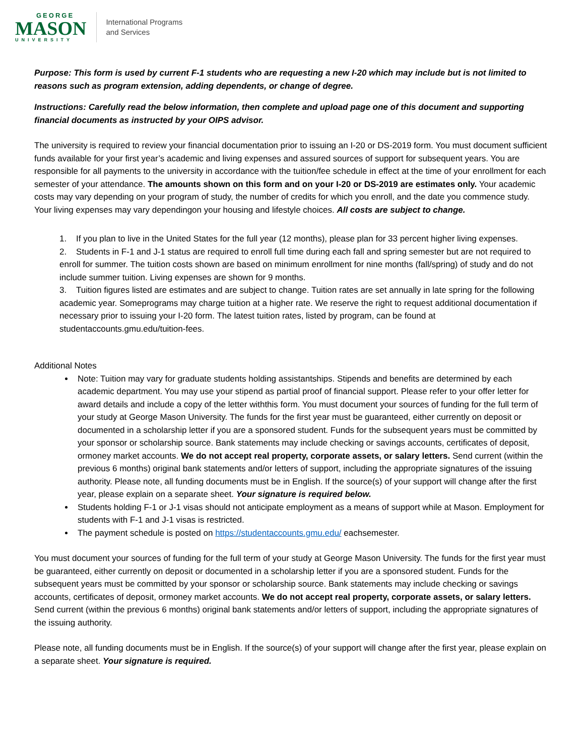GEORGE
MASON
UNIVERSITY
International Programs
and Services
Purpose: This form is used by current F-1 students who are requesting a new I-20 which may include but is not limited to reasons such as program extension, adding dependents, or change of degree.
Instructions: Carefully read the below information, then complete and upload page one of this document and supporting financial documents as instructed by your OIPS advisor.
The university is required to review your financial documentation prior to issuing an I-20 or DS-2019 form. You must document sufficient funds available for your first year’s academic and living expenses and assured sources of support for subsequent years. You are responsible for all payments to the university in accordance with the tuition/fee schedule in effect at the time of your enrollment for each semester of your attendance. The amounts shown on this form and on your I-20 or DS-2019 are estimates only. Your academic costs may vary depending on your program of study, the number of credits for which you enroll, and the date you commence study. Your living expenses may vary dependingon your housing and lifestyle choices. All costs are subject to change.
1. If you plan to live in the United States for the full year (12 months), please plan for 33 percent higher living expenses.
2. Students in F-1 and J-1 status are required to enroll full time during each fall and spring semester but are not required to enroll for summer. The tuition costs shown are based on minimum enrollment for nine months (fall/spring) of study and do not include summer tuition. Living expenses are shown for 9 months.
3. Tuition figures listed are estimates and are subject to change. Tuition rates are set annually in late spring for the following academic year. Someprograms may charge tuition at a higher rate. We reserve the right to request additional documentation if necessary prior to issuing your I-20 form. The latest tuition rates, listed by program, can be found at studentaccounts.gmu.edu/tuition-fees.
Additional Notes
Note: Tuition may vary for graduate students holding assistantships. Stipends and benefits are determined by each academic department. You may use your stipend as partial proof of financial support. Please refer to your offer letter for award details and include a copy of the letter withthis form. You must document your sources of funding for the full term of your study at George Mason University. The funds for the first year must be guaranteed, either currently on deposit or documented in a scholarship letter if you are a sponsored student. Funds for the subsequent years must be committed by your sponsor or scholarship source. Bank statements may include checking or savings accounts, certificates of deposit, ormoney market accounts. We do not accept real property, corporate assets, or salary letters. Send current (within the previous 6 months) original bank statements and/or letters of support, including the appropriate signatures of the issuing authority. Please note, all funding documents must be in English. If the source(s) of your support will change after the first year, please explain on a separate sheet. Your signature is required below.
Students holding F-1 or J-1 visas should not anticipate employment as a means of support while at Mason. Employment for students with F-1 and J-1 visas is restricted.
The payment schedule is posted on https://studentaccounts.gmu.edu/ eachsemester.
You must document your sources of funding for the full term of your study at George Mason University. The funds for the first year must be guaranteed, either currently on deposit or documented in a scholarship letter if you are a sponsored student. Funds for the subsequent years must be committed by your sponsor or scholarship source. Bank statements may include checking or savings accounts, certificates of deposit, ormoney market accounts. We do not accept real property, corporate assets, or salary letters. Send current (within the previous 6 months) original bank statements and/or letters of support, including the appropriate signatures of the issuing authority.
Please note, all funding documents must be in English. If the source(s) of your support will change after the first year, please explain on a separate sheet. Your signature is required.